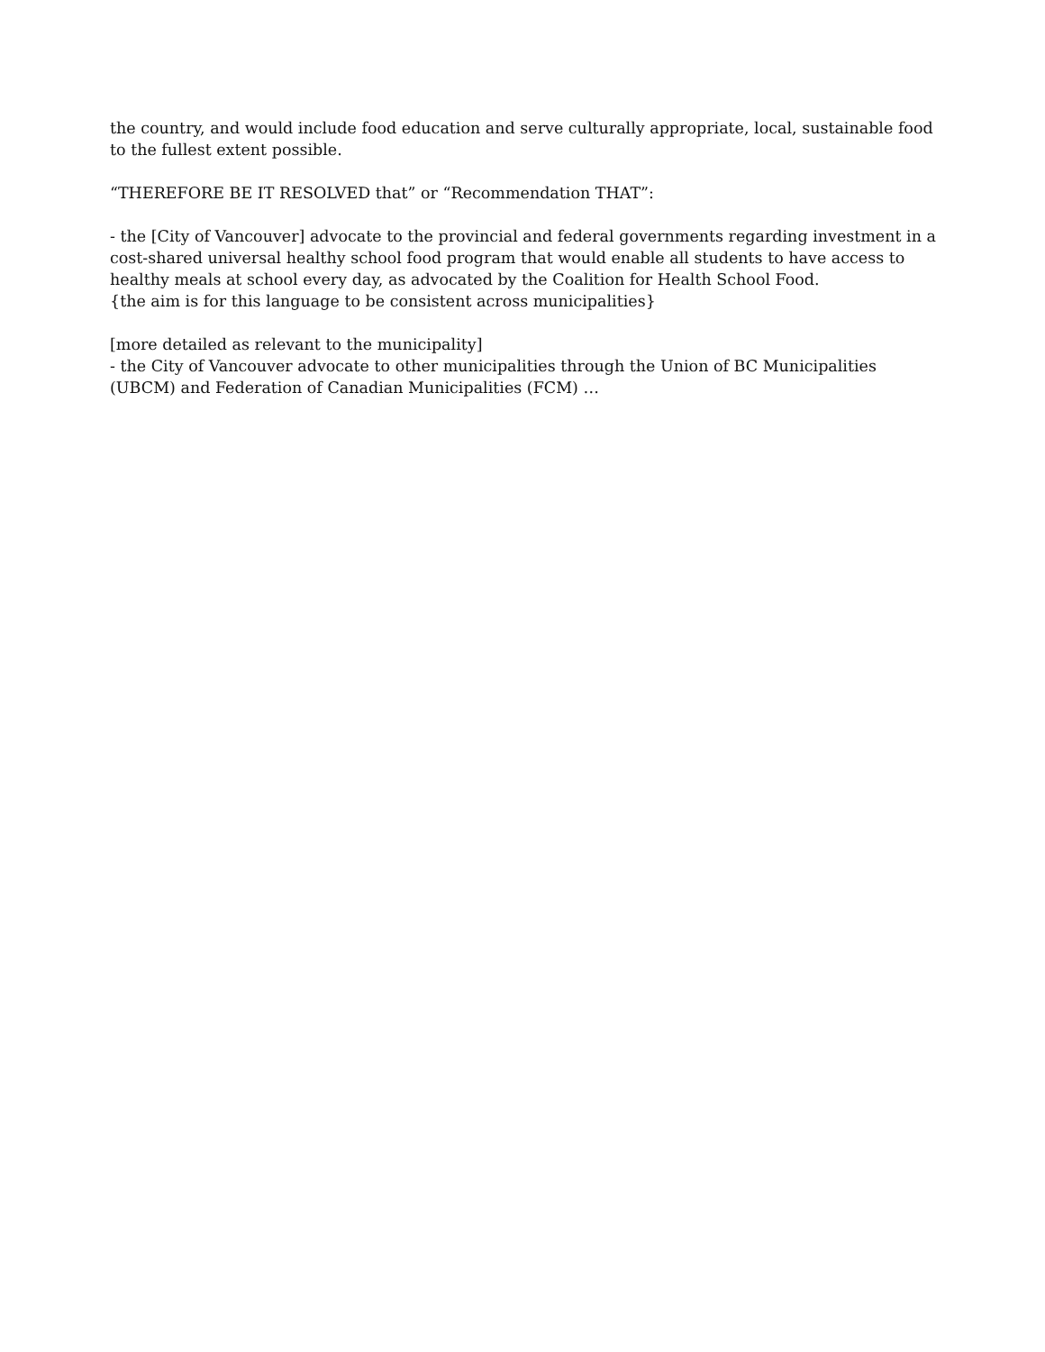the country, and would include food education and serve culturally appropriate, local, sustainable food to the fullest extent possible.
“THEREFORE BE IT RESOLVED that” or “Recommendation THAT”:
- the [City of Vancouver] advocate to the provincial and federal governments regarding investment in a cost-shared universal healthy school food program that would enable all students to have access to healthy meals at school every day, as advocated by the Coalition for Health School Food.
{the aim is for this language to be consistent across municipalities}
[more detailed as relevant to the municipality]
- the City of Vancouver advocate to other municipalities through the Union of BC Municipalities (UBCM) and Federation of Canadian Municipalities (FCM) …